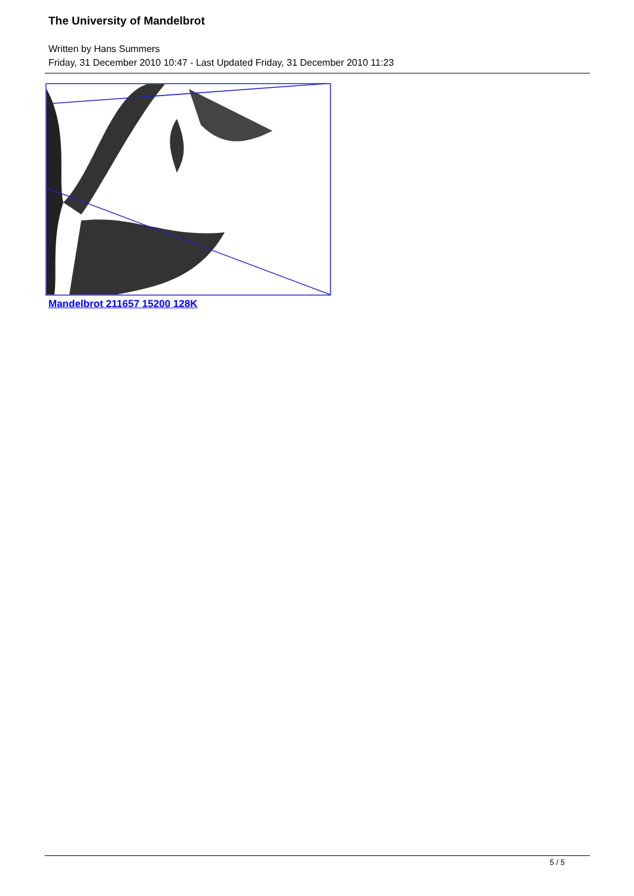The University of Mandelbrot
Written by Hans Summers
Friday, 31 December 2010 10:47 - Last Updated Friday, 31 December 2010 11:23
Mandelbrot 211657 15200 128K
5 / 5